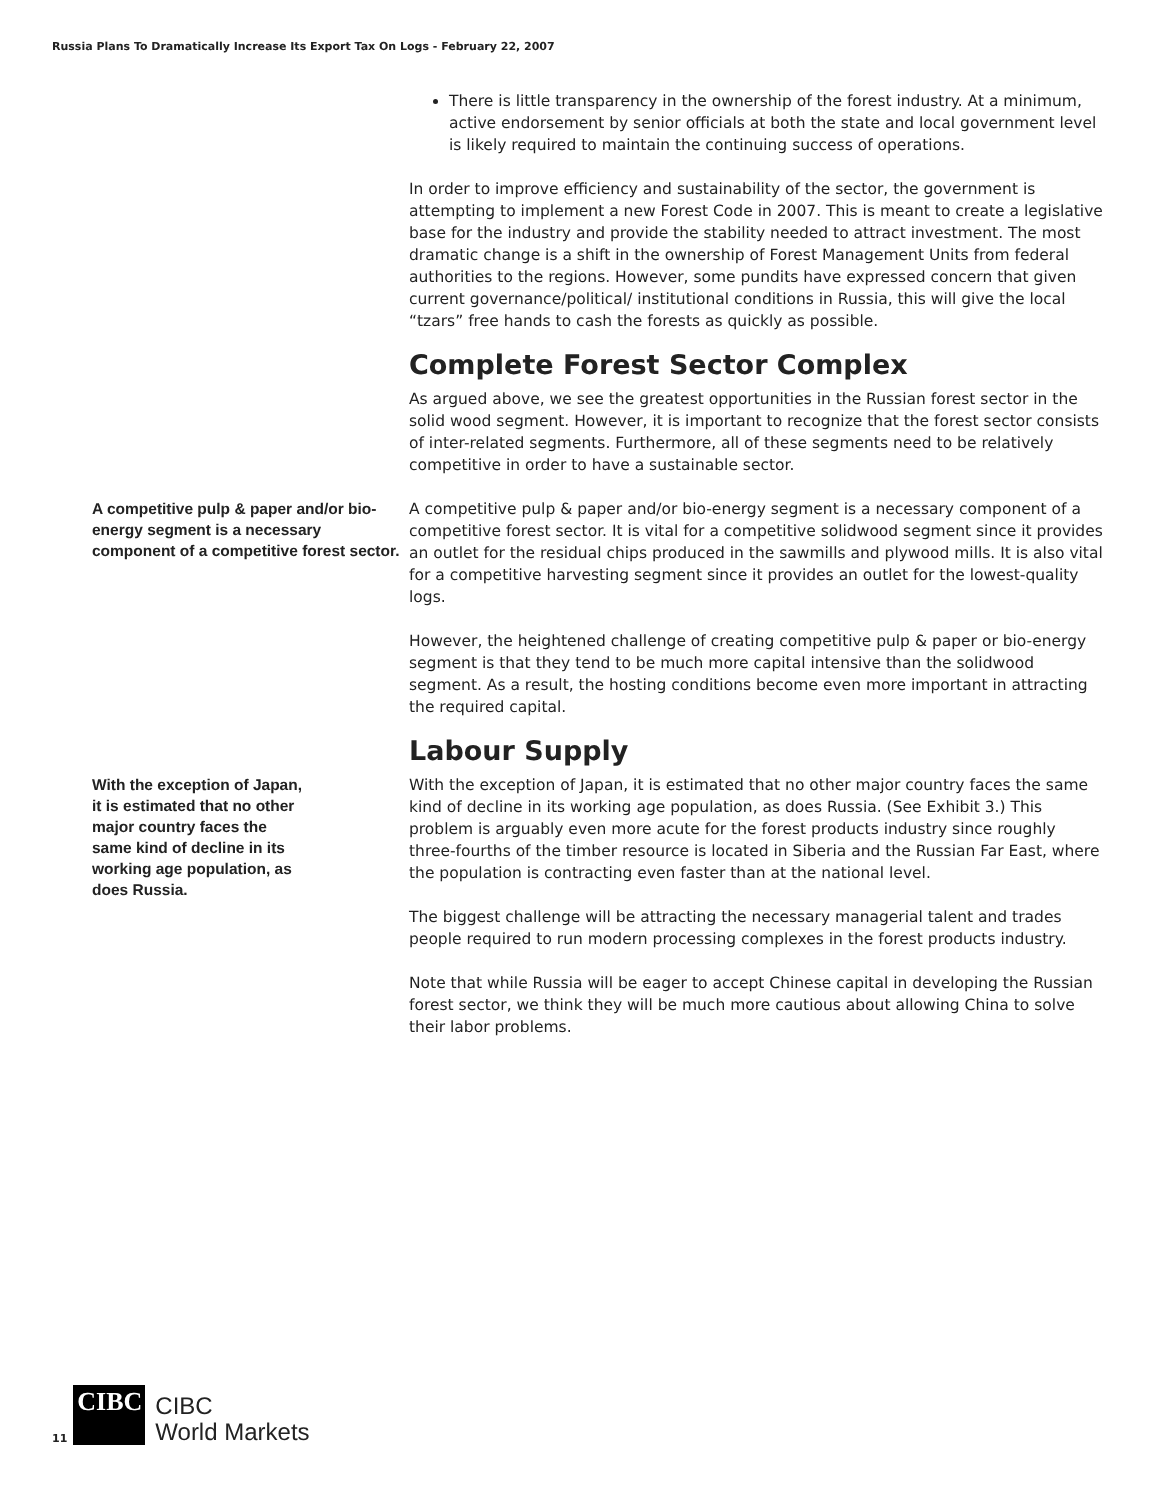Russia Plans To Dramatically Increase Its Export Tax On Logs - February 22, 2007
There is little transparency in the ownership of the forest industry. At a minimum, active endorsement by senior officials at both the state and local government level is likely required to maintain the continuing success of operations.
In order to improve efficiency and sustainability of the sector, the government is attempting to implement a new Forest Code in 2007. This is meant to create a legislative base for the industry and provide the stability needed to attract investment. The most dramatic change is a shift in the ownership of Forest Management Units from federal authorities to the regions. However, some pundits have expressed concern that given current governance/political/ institutional conditions in Russia, this will give the local “tzars” free hands to cash the forests as quickly as possible.
Complete Forest Sector Complex
As argued above, we see the greatest opportunities in the Russian forest sector in the solid wood segment. However, it is important to recognize that the forest sector consists of inter-related segments. Furthermore, all of these segments need to be relatively competitive in order to have a sustainable sector.
A competitive pulp & paper and/or bio-energy segment is a necessary component of a competitive forest sector.
A competitive pulp & paper and/or bio-energy segment is a necessary component of a competitive forest sector. It is vital for a competitive solidwood segment since it provides an outlet for the residual chips produced in the sawmills and plywood mills. It is also vital for a competitive harvesting segment since it provides an outlet for the lowest-quality logs.
However, the heightened challenge of creating competitive pulp & paper or bio-energy segment is that they tend to be much more capital intensive than the solidwood segment. As a result, the hosting conditions become even more important in attracting the required capital.
Labour Supply
With the exception of Japan,
it is estimated that no other
major country faces the
same kind of decline in its
working age population, as
does Russia.
With the exception of Japan, it is estimated that no other major country faces the same kind of decline in its working age population, as does Russia. (See Exhibit 3.) This problem is arguably even more acute for the forest products industry since roughly three-fourths of the timber resource is located in Siberia and the Russian Far East, where the population is contracting even faster than at the national level.
The biggest challenge will be attracting the necessary managerial talent and trades people required to run modern processing complexes in the forest products industry.
Note that while Russia will be eager to accept Chinese capital in developing the Russian forest sector, we think they will be much more cautious about allowing China to solve their labor problems.
11
CIBC
CIBC
World Markets